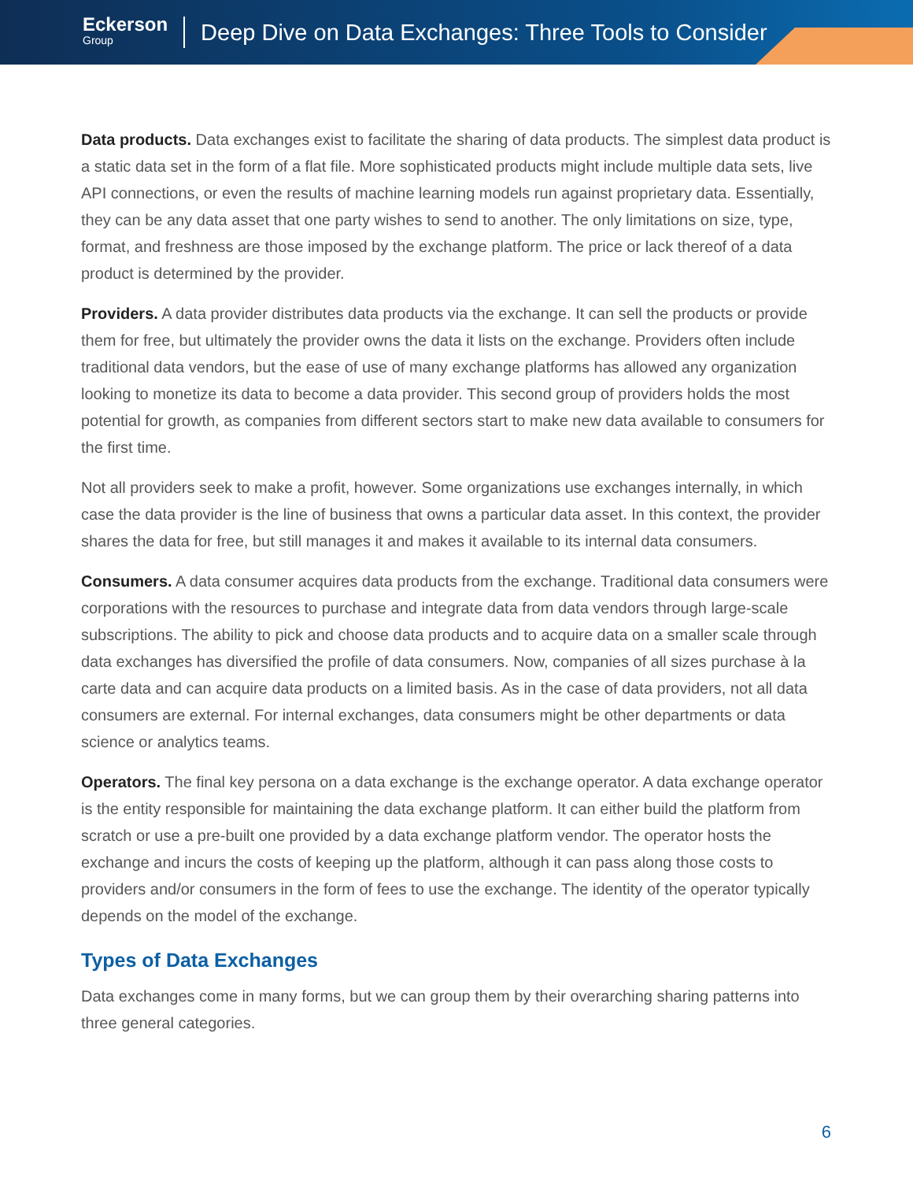Eckerson
Group
Deep Dive on Data Exchanges: Three Tools to Consider
Data products. Data exchanges exist to facilitate the sharing of data products. The simplest data product is a static data set in the form of a flat file. More sophisticated products might include multiple data sets, live API connections, or even the results of machine learning models run against proprietary data. Essentially, they can be any data asset that one party wishes to send to another. The only limitations on size, type, format, and freshness are those imposed by the exchange platform. The price or lack thereof of a data product is determined by the provider.
Providers. A data provider distributes data products via the exchange. It can sell the products or provide them for free, but ultimately the provider owns the data it lists on the exchange. Providers often include traditional data vendors, but the ease of use of many exchange platforms has allowed any organization looking to monetize its data to become a data provider. This second group of providers holds the most potential for growth, as companies from different sectors start to make new data available to consumers for the first time.
Not all providers seek to make a profit, however. Some organizations use exchanges internally, in which case the data provider is the line of business that owns a particular data asset. In this context, the provider shares the data for free, but still manages it and makes it available to its internal data consumers.
Consumers. A data consumer acquires data products from the exchange. Traditional data consumers were corporations with the resources to purchase and integrate data from data vendors through large-scale subscriptions. The ability to pick and choose data products and to acquire data on a smaller scale through data exchanges has diversified the profile of data consumers. Now, companies of all sizes purchase à la carte data and can acquire data products on a limited basis. As in the case of data providers, not all data consumers are external. For internal exchanges, data consumers might be other departments or data science or analytics teams.
Operators. The final key persona on a data exchange is the exchange operator. A data exchange operator is the entity responsible for maintaining the data exchange platform. It can either build the platform from scratch or use a pre-built one provided by a data exchange platform vendor. The operator hosts the exchange and incurs the costs of keeping up the platform, although it can pass along those costs to providers and/or consumers in the form of fees to use the exchange. The identity of the operator typically depends on the model of the exchange.
Types of Data Exchanges
Data exchanges come in many forms, but we can group them by their overarching sharing patterns into three general categories.
6